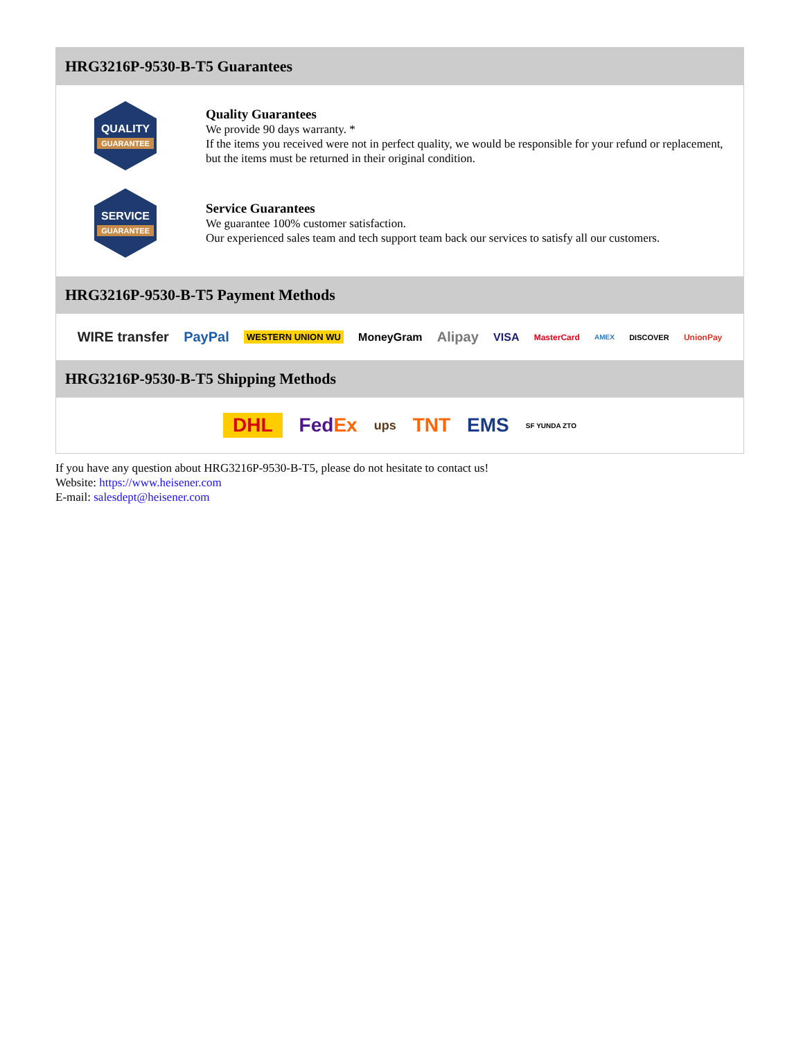HRG3216P-9530-B-T5 Guarantees
QUALITY
GUARANTEE
Quality Guarantees
We provide 90 days warranty. *
If the items you received were not in perfect quality, we would be responsible for your refund or replacement, but the items must be returned in their original condition.
SERVICE
GUARANTEE
Service Guarantees
We guarantee 100% customer satisfaction.
Our experienced sales team and tech support team back our services to satisfy all our customers.
HRG3216P-9530-B-T5 Payment Methods
WIRE transfer PayPal WESTERN UNION WU MoneyGram Alipay VISA MasterCard AMEX DISCOVER UnionPay
HRG3216P-9530-B-T5 Shipping Methods
DHL FedEx ups TNT EMS SF YUNDA ZTO
If you have any question about HRG3216P-9530-B-T5, please do not hesitate to contact us!
Website: https://www.heisener.com
E-mail: salesdept@heisener.com